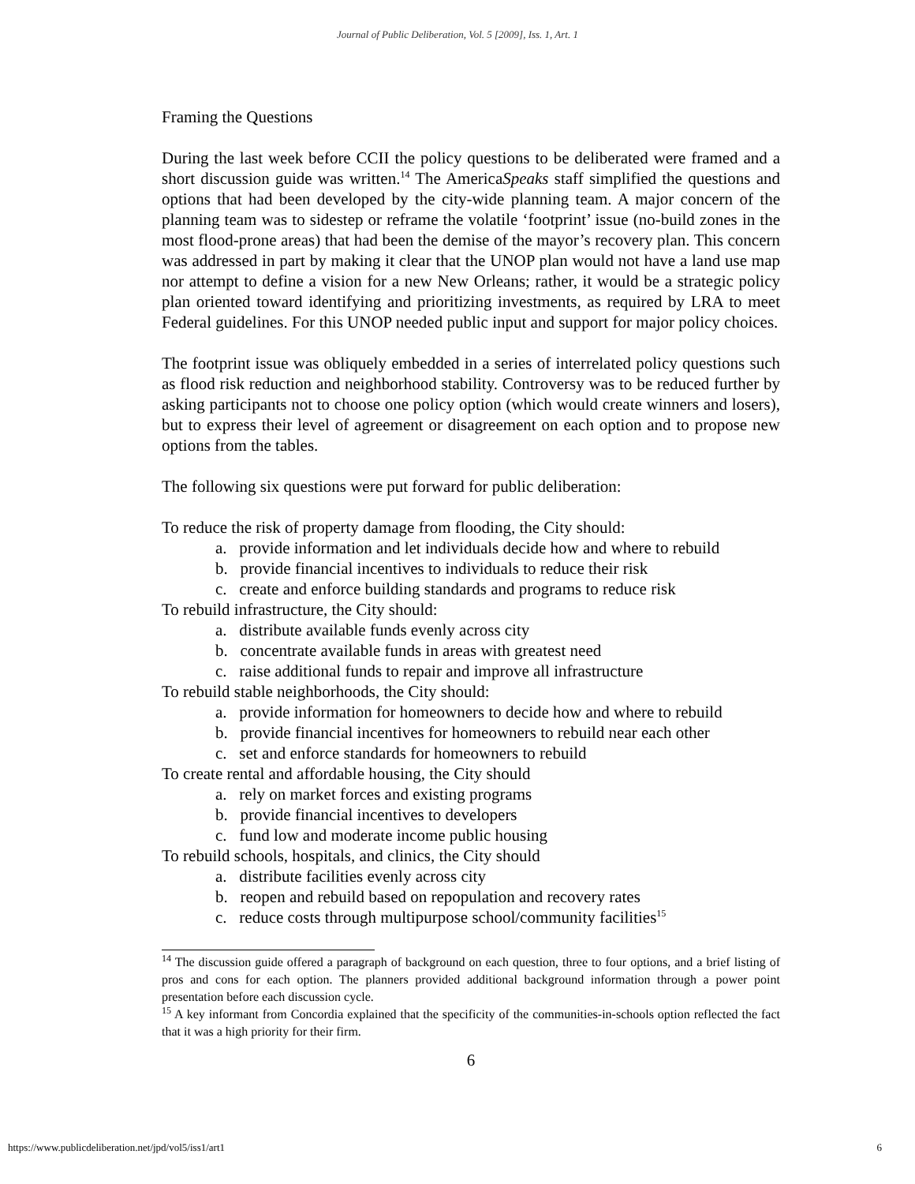Journal of Public Deliberation, Vol. 5 [2009], Iss. 1, Art. 1
Framing the Questions
During the last week before CCII the policy questions to be deliberated were framed and a short discussion guide was written.<sup>14</sup> The AmericaSpeaks staff simplified the questions and options that had been developed by the city-wide planning team. A major concern of the planning team was to sidestep or reframe the volatile ‘footprint’ issue (no-build zones in the most flood-prone areas) that had been the demise of the mayor’s recovery plan. This concern was addressed in part by making it clear that the UNOP plan would not have a land use map nor attempt to define a vision for a new New Orleans; rather, it would be a strategic policy plan oriented toward identifying and prioritizing investments, as required by LRA to meet Federal guidelines. For this UNOP needed public input and support for major policy choices.
The footprint issue was obliquely embedded in a series of interrelated policy questions such as flood risk reduction and neighborhood stability. Controversy was to be reduced further by asking participants not to choose one policy option (which would create winners and losers), but to express their level of agreement or disagreement on each option and to propose new options from the tables.
The following six questions were put forward for public deliberation:
To reduce the risk of property damage from flooding, the City should:
a. provide information and let individuals decide how and where to rebuild
b. provide financial incentives to individuals to reduce their risk
c. create and enforce building standards and programs to reduce risk
To rebuild infrastructure, the City should:
a. distribute available funds evenly across city
b. concentrate available funds in areas with greatest need
c. raise additional funds to repair and improve all infrastructure
To rebuild stable neighborhoods, the City should:
a. provide information for homeowners to decide how and where to rebuild
b. provide financial incentives for homeowners to rebuild near each other
c. set and enforce standards for homeowners to rebuild
To create rental and affordable housing, the City should
a. rely on market forces and existing programs
b. provide financial incentives to developers
c. fund low and moderate income public housing
To rebuild schools, hospitals, and clinics, the City should
a. distribute facilities evenly across city
b. reopen and rebuild based on repopulation and recovery rates
c. reduce costs through multipurpose school/community facilities<sup>15</sup>
<sup>14</sup> The discussion guide offered a paragraph of background on each question, three to four options, and a brief listing of pros and cons for each option. The planners provided additional background information through a power point presentation before each discussion cycle.
<sup>15</sup> A key informant from Concordia explained that the specificity of the communities-in-schools option reflected the fact that it was a high priority for their firm.
6
https://www.publicdeliberation.net/jpd/vol5/iss1/art1 6